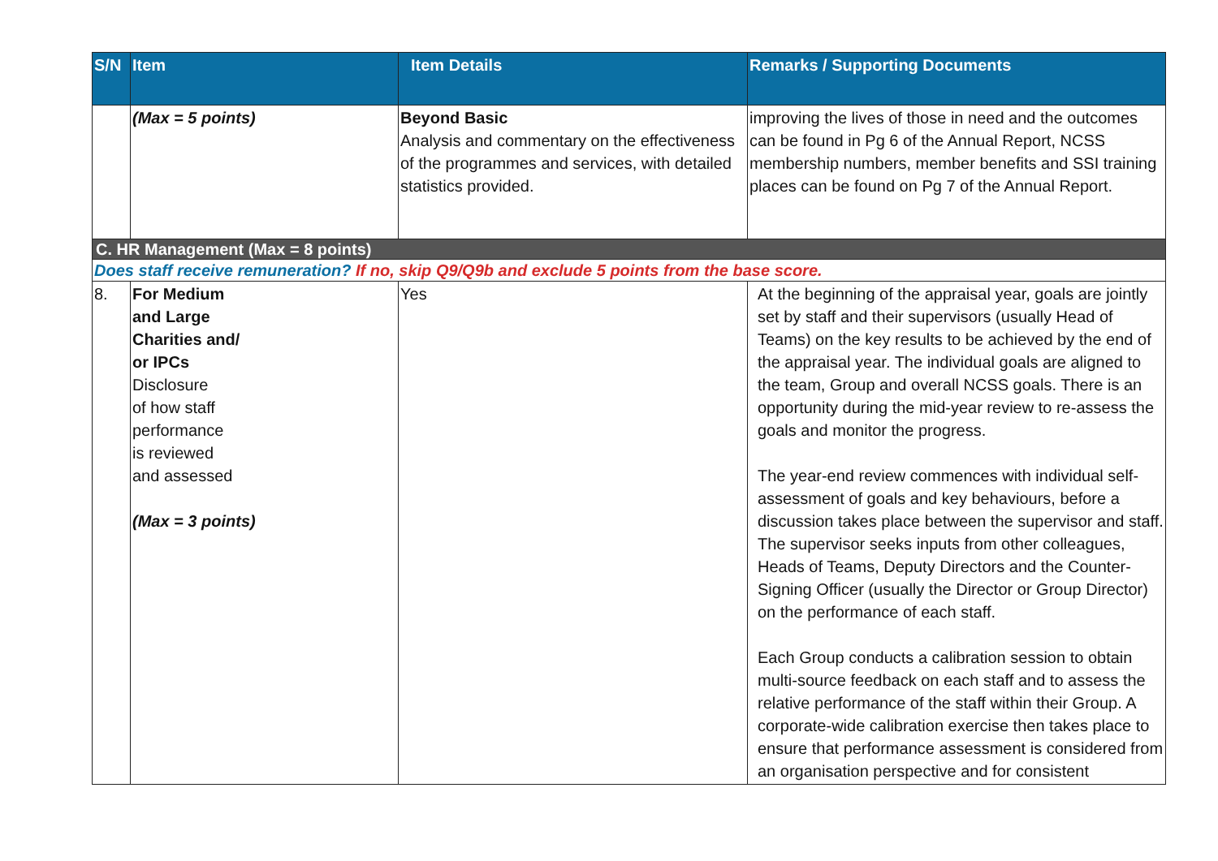| S/N | Item | Item Details | Remarks / Supporting Documents |
| --- | --- | --- | --- |
| | (Max = 5 points) | Beyond Basic Analysis and commentary on the effectiveness of the programmes and services, with detailed statistics provided. | improving the lives of those in need and the outcomes can be found in Pg 6 of the Annual Report, NCSS membership numbers, member benefits and SSI training places can be found on Pg 7 of the Annual Report. |
| C. HR Management (Max = 8 points) | | | |
| Does staff receive remuneration? If no, skip Q9/Q9b and exclude 5 points from the base score. | | | |
| 8. | For Medium and Large Charities and/ or IPCs Disclosure of how staff performance is reviewed and assessed (Max = 3 points) | Yes | At the beginning of the appraisal year, goals are jointly set by staff and their supervisors (usually Head of Teams) on the key results to be achieved by the end of the appraisal year. The individual goals are aligned to the team, Group and overall NCSS goals. There is an opportunity during the mid-year review to re-assess the goals and monitor the progress. The year-end review commences with individual self-assessment of goals and key behaviours, before a discussion takes place between the supervisor and staff. The supervisor seeks inputs from other colleagues, Heads of Teams, Deputy Directors and the Counter-Signing Officer (usually the Director or Group Director) on the performance of each staff. Each Group conducts a calibration session to obtain multi-source feedback on each staff and to assess the relative performance of the staff within their Group. A corporate-wide calibration exercise then takes place to ensure that performance assessment is considered from an organisation perspective and for consistent |